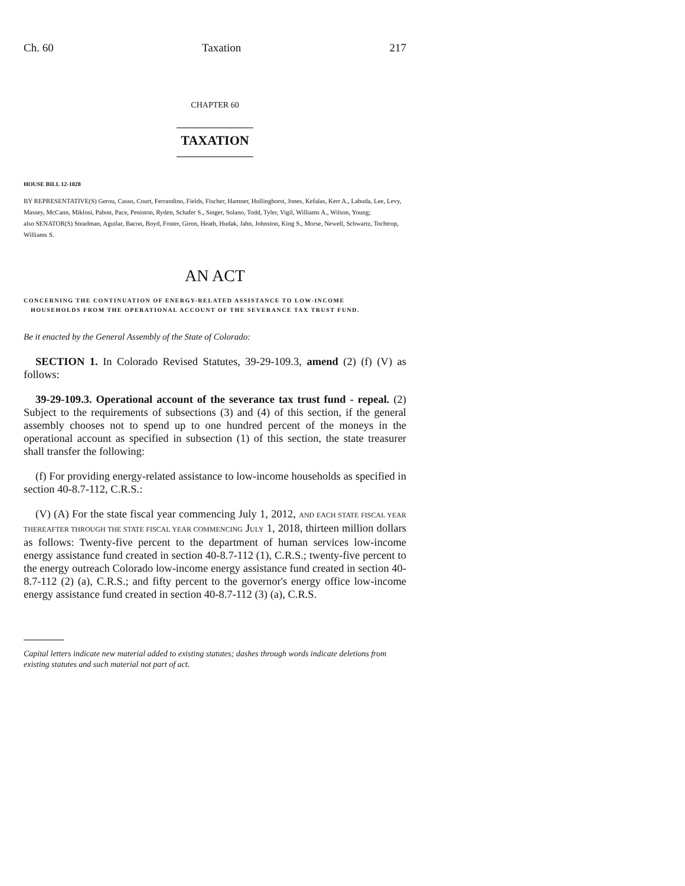Ch. 60 Taxation 217
CHAPTER 60
TAXATION
HOUSE BILL 12-1028
BY REPRESENTATIVE(S) Gerou, Casso, Court, Ferrandino, Fields, Fischer, Hamner, Hullinghorst, Jones, Kefalas, Kerr A., Labuda, Lee, Levy, Massey, McCann, Miklosi, Pabon, Pace, Peniston, Ryden, Schafer S., Singer, Solano, Todd, Tyler, Vigil, Williams A., Wilson, Young;
also SENATOR(S) Steadman, Aguilar, Bacon, Boyd, Foster, Giron, Heath, Hudak, Jahn, Johnston, King S., Morse, Newell, Schwartz, Tochtrop, Williams S.
AN ACT
CONCERNING THE CONTINUATION OF ENERGY-RELATED ASSISTANCE TO LOW-INCOME
HOUSEHOLDS FROM THE OPERATIONAL ACCOUNT OF THE SEVERANCE TAX TRUST FUND.
Be it enacted by the General Assembly of the State of Colorado:
SECTION 1. In Colorado Revised Statutes, 39-29-109.3, amend (2) (f) (V) as follows:
39-29-109.3. Operational account of the severance tax trust fund - repeal. (2) Subject to the requirements of subsections (3) and (4) of this section, if the general assembly chooses not to spend up to one hundred percent of the moneys in the operational account as specified in subsection (1) of this section, the state treasurer shall transfer the following:
(f) For providing energy-related assistance to low-income households as specified in section 40-8.7-112, C.R.S.:
(V) (A) For the state fiscal year commencing July 1, 2012, AND EACH STATE FISCAL YEAR THEREAFTER THROUGH THE STATE FISCAL YEAR COMMENCING JULY 1, 2018, thirteen million dollars as follows: Twenty-five percent to the department of human services low-income energy assistance fund created in section 40-8.7-112 (1), C.R.S.; twenty-five percent to the energy outreach Colorado low-income energy assistance fund created in section 40-8.7-112 (2) (a), C.R.S.; and fifty percent to the governor's energy office low-income energy assistance fund created in section 40-8.7-112 (3) (a), C.R.S.
Capital letters indicate new material added to existing statutes; dashes through words indicate deletions from existing statutes and such material not part of act.